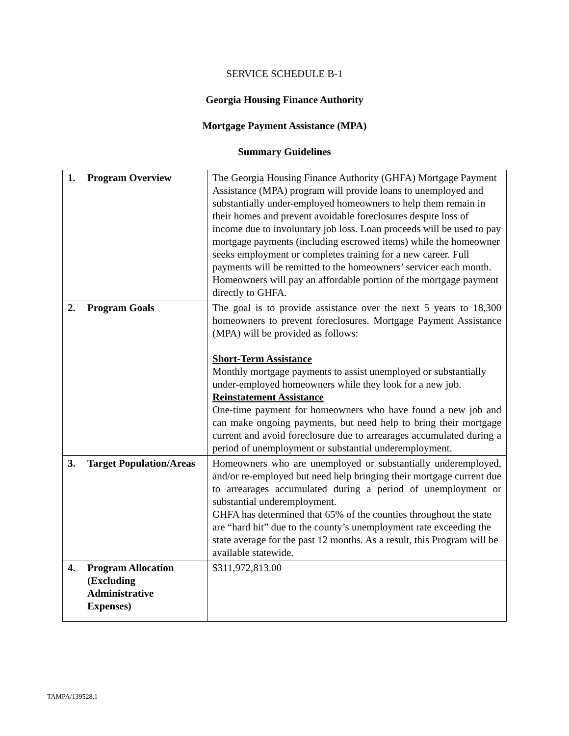SERVICE SCHEDULE B-1
Georgia Housing Finance Authority
Mortgage Payment Assistance (MPA)
Summary Guidelines
| 1. Program Overview | The Georgia Housing Finance Authority (GHFA) Mortgage Payment Assistance (MPA) program will provide loans to unemployed and substantially under-employed homeowners to help them remain in their homes and prevent avoidable foreclosures despite loss of income due to involuntary job loss. Loan proceeds will be used to pay mortgage payments (including escrowed items) while the homeowner seeks employment or completes training for a new career. Full payments will be remitted to the homeowners’ servicer each month. Homeowners will pay an affordable portion of the mortgage payment directly to GHFA. |
| 2. Program Goals | The goal is to provide assistance over the next 5 years to 18,300 homeowners to prevent foreclosures. Mortgage Payment Assistance (MPA) will be provided as follows: Short-Term Assistance Monthly mortgage payments to assist unemployed or substantially under-employed homeowners while they look for a new job. Reinstatement Assistance One-time payment for homeowners who have found a new job and can make ongoing payments, but need help to bring their mortgage current and avoid foreclosure due to arrearages accumulated during a period of unemployment or substantial underemployment. |
| 3. Target Population/Areas | Homeowners who are unemployed or substantially underemployed, and/or re-employed but need help bringing their mortgage current due to arrearages accumulated during a period of unemployment or substantial underemployment. GHFA has determined that 65% of the counties throughout the state are “hard hit” due to the county’s unemployment rate exceeding the state average for the past 12 months. As a result, this Program will be available statewide. |
| 4. Program Allocation (Excluding Administrative Expenses) | $311,972,813.00 |
TAMPA/139528.1